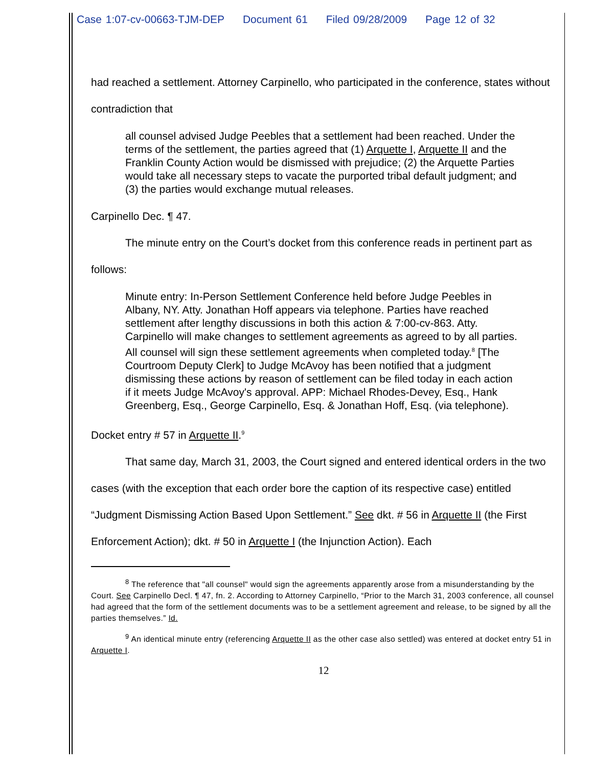Case 1:07-cv-00663-TJM-DEP Document 61 Filed 09/28/2009 Page 12 of 32
had reached a settlement. Attorney Carpinello, who participated in the conference, states without contradiction that
all counsel advised Judge Peebles that a settlement had been reached. Under the terms of the settlement, the parties agreed that (1) Arquette I, Arquette II and the Franklin County Action would be dismissed with prejudice; (2) the Arquette Parties would take all necessary steps to vacate the purported tribal default judgment; and (3) the parties would exchange mutual releases.
Carpinello Dec. ¶ 47.
The minute entry on the Court’s docket from this conference reads in pertinent part as follows:
Minute entry: In-Person Settlement Conference held before Judge Peebles in Albany, NY. Atty. Jonathan Hoff appears via telephone. Parties have reached settlement after lengthy discussions in both this action & 7:00-cv-863. Atty. Carpinello will make changes to settlement agreements as agreed to by all parties. All counsel will sign these settlement agreements when completed today.<sup>8</sup> [The Courtroom Deputy Clerk] to Judge McAvoy has been notified that a judgment dismissing these actions by reason of settlement can be filed today in each action if it meets Judge McAvoy's approval. APP: Michael Rhodes-Devey, Esq., Hank Greenberg, Esq., George Carpinello, Esq. & Jonathan Hoff, Esq. (via telephone).
Docket entry # 57 in Arquette II.<sup>9</sup>
That same day, March 31, 2003, the Court signed and entered identical orders in the two cases (with the exception that each order bore the caption of its respective case) entitled “Judgment Dismissing Action Based Upon Settlement.” See dkt. # 56 in Arquette II (the First Enforcement Action); dkt. # 50 in Arquette I (the Injunction Action). Each
<sup>8</sup> The reference that "all counsel" would sign the agreements apparently arose from a misunderstanding by the Court. See Carpinello Decl. ¶ 47, fn. 2. According to Attorney Carpinello, “Prior to the March 31, 2003 conference, all counsel had agreed that the form of the settlement documents was to be a settlement agreement and release, to be signed by all the parties themselves.” Id.
<sup>9</sup> An identical minute entry (referencing Arquette II as the other case also settled) was entered at docket entry 51 in Arquette I.
12